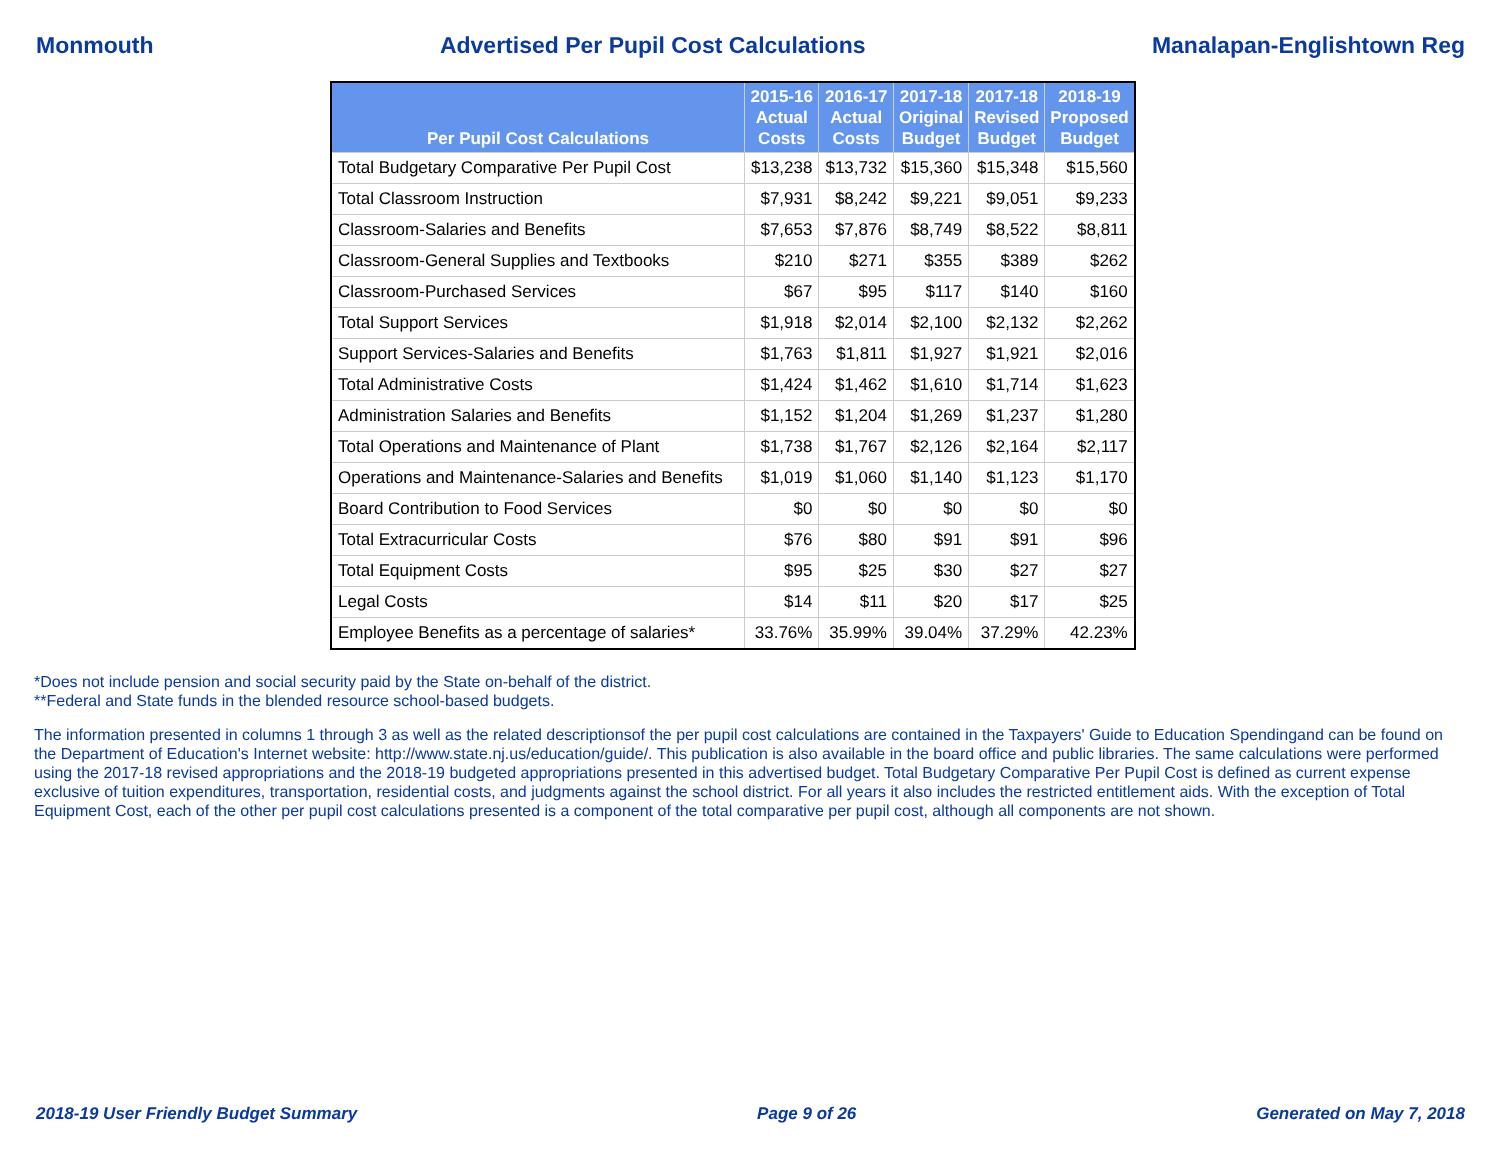Monmouth Advertised Per Pupil Cost Calculations Manalapan-Englishtown Reg
| Per Pupil Cost Calculations | 2015-16 Actual Costs | 2016-17 Actual Costs | 2017-18 Original Budget | 2017-18 Revised Budget | 2018-19 Proposed Budget |
| --- | --- | --- | --- | --- | --- |
| Total Budgetary Comparative Per Pupil Cost | $13,238 | $13,732 | $15,360 | $15,348 | $15,560 |
| Total Classroom Instruction | $7,931 | $8,242 | $9,221 | $9,051 | $9,233 |
| Classroom-Salaries and Benefits | $7,653 | $7,876 | $8,749 | $8,522 | $8,811 |
| Classroom-General Supplies and Textbooks | $210 | $271 | $355 | $389 | $262 |
| Classroom-Purchased Services | $67 | $95 | $117 | $140 | $160 |
| Total Support Services | $1,918 | $2,014 | $2,100 | $2,132 | $2,262 |
| Support Services-Salaries and Benefits | $1,763 | $1,811 | $1,927 | $1,921 | $2,016 |
| Total Administrative Costs | $1,424 | $1,462 | $1,610 | $1,714 | $1,623 |
| Administration Salaries and Benefits | $1,152 | $1,204 | $1,269 | $1,237 | $1,280 |
| Total Operations and Maintenance of Plant | $1,738 | $1,767 | $2,126 | $2,164 | $2,117 |
| Operations and Maintenance-Salaries and Benefits | $1,019 | $1,060 | $1,140 | $1,123 | $1,170 |
| Board Contribution to Food Services | $0 | $0 | $0 | $0 | $0 |
| Total Extracurricular Costs | $76 | $80 | $91 | $91 | $96 |
| Total Equipment Costs | $95 | $25 | $30 | $27 | $27 |
| Legal Costs | $14 | $11 | $20 | $17 | $25 |
| Employee Benefits as a percentage of salaries* | 33.76% | 35.99% | 39.04% | 37.29% | 42.23% |
*Does not include pension and social security paid by the State on-behalf of the district.
**Federal and State funds in the blended resource school-based budgets.
The information presented in columns 1 through 3 as well as the related descriptionsof the per pupil cost calculations are contained in the Taxpayers' Guide to Education Spendingand can be found on the Department of Education's Internet website: http://www.state.nj.us/education/guide/. This publication is also available in the board office and public libraries. The same calculations were performed using the 2017-18 revised appropriations and the 2018-19 budgeted appropriations presented in this advertised budget. Total Budgetary Comparative Per Pupil Cost is defined as current expense exclusive of tuition expenditures, transportation, residential costs, and judgments against the school district. For all years it also includes the restricted entitlement aids. With the exception of Total Equipment Cost, each of the other per pupil cost calculations presented is a component of the total comparative per pupil cost, although all components are not shown.
2018-19 User Friendly Budget Summary Page 9 of 26 Generated on May 7, 2018